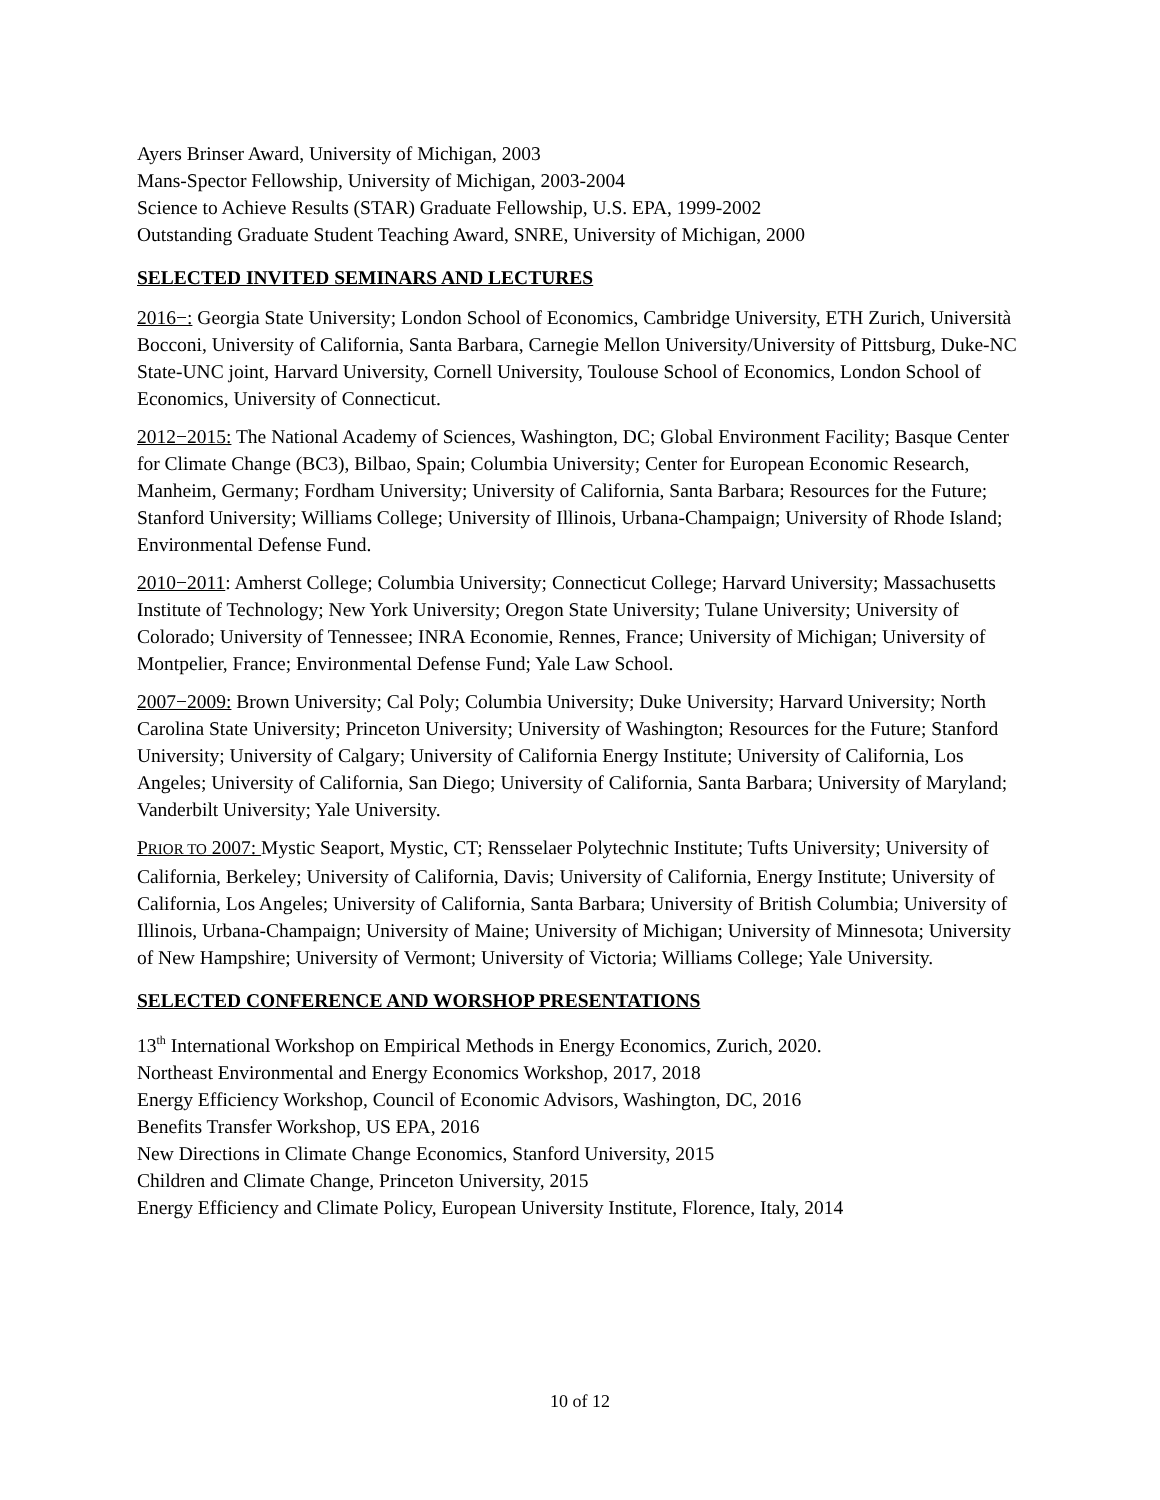Ayers Brinser Award, University of Michigan, 2003
Mans-Spector Fellowship, University of Michigan, 2003-2004
Science to Achieve Results (STAR) Graduate Fellowship, U.S. EPA, 1999-2002
Outstanding Graduate Student Teaching Award, SNRE, University of Michigan, 2000
SELECTED INVITED SEMINARS AND LECTURES
2016−: Georgia State University; London School of Economics, Cambridge University, ETH Zurich, Università Bocconi, University of California, Santa Barbara, Carnegie Mellon University/University of Pittsburg, Duke-NC State-UNC joint, Harvard University, Cornell University, Toulouse School of Economics, London School of Economics, University of Connecticut.
2012−2015: The National Academy of Sciences, Washington, DC; Global Environment Facility; Basque Center for Climate Change (BC3), Bilbao, Spain; Columbia University; Center for European Economic Research, Manheim, Germany; Fordham University; University of California, Santa Barbara; Resources for the Future; Stanford University; Williams College; University of Illinois, Urbana-Champaign; University of Rhode Island; Environmental Defense Fund.
2010−2011: Amherst College; Columbia University; Connecticut College; Harvard University; Massachusetts Institute of Technology; New York University; Oregon State University; Tulane University; University of Colorado; University of Tennessee; INRA Economie, Rennes, France; University of Michigan; University of Montpelier, France; Environmental Defense Fund; Yale Law School.
2007−2009: Brown University; Cal Poly; Columbia University; Duke University; Harvard University; North Carolina State University; Princeton University; University of Washington; Resources for the Future; Stanford University; University of Calgary; University of California Energy Institute; University of California, Los Angeles; University of California, San Diego; University of California, Santa Barbara; University of Maryland; Vanderbilt University; Yale University.
PRIOR TO 2007: Mystic Seaport, Mystic, CT; Rensselaer Polytechnic Institute; Tufts University; University of California, Berkeley; University of California, Davis; University of California, Energy Institute; University of California, Los Angeles; University of California, Santa Barbara; University of British Columbia; University of Illinois, Urbana-Champaign; University of Maine; University of Michigan; University of Minnesota; University of New Hampshire; University of Vermont; University of Victoria; Williams College; Yale University.
SELECTED CONFERENCE AND WORSHOP PRESENTATIONS
13<sup>th</sup> International Workshop on Empirical Methods in Energy Economics, Zurich, 2020.
Northeast Environmental and Energy Economics Workshop, 2017, 2018
Energy Efficiency Workshop, Council of Economic Advisors, Washington, DC, 2016
Benefits Transfer Workshop, US EPA, 2016
New Directions in Climate Change Economics, Stanford University, 2015
Children and Climate Change, Princeton University, 2015
Energy Efficiency and Climate Policy, European University Institute, Florence, Italy, 2014
10 of 12